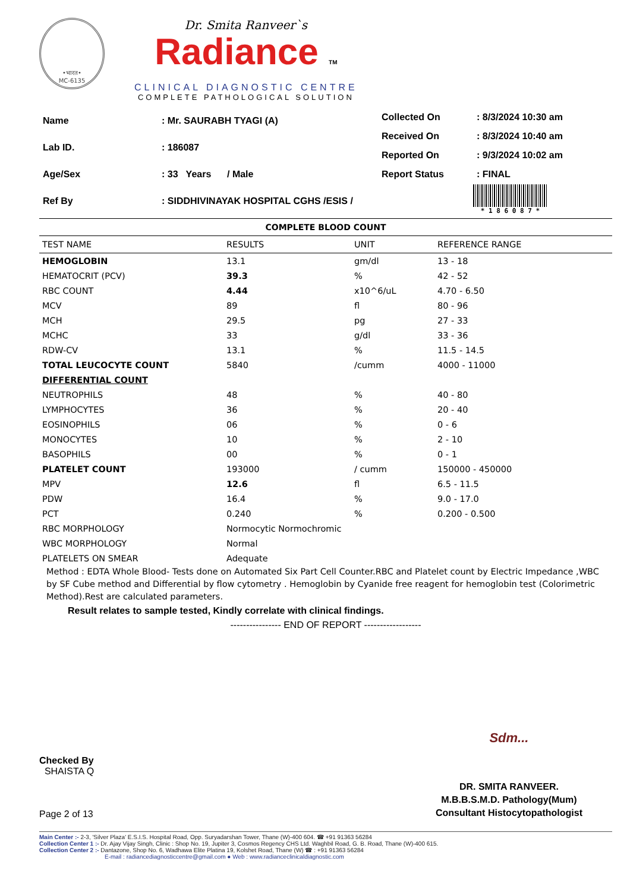•भारत•
MC-6135
Dr. Smita Ranveer`s
Radiance TM
CLINICAL DIAGNOSTIC CENTRE
COMPLETE PATHOLOGICAL SOLUTION
| Name | : Mr. SAURABH TYAGI (A) |
| Lab ID. | : 186087 |
| Age/Sex | : 33 Years / Male |
| Ref By | : SIDDHIVINAYAK HOSPITAL CGHS /ESIS / |
| Collected On | : 8/3/2024 10:30 am |
| Received On | : 8/3/2024 10:40 am |
| Reported On | : 9/3/2024 10:02 am |
| Report Status | : FINAL |
* 1 8 6 0 8 7 *
COMPLETE BLOOD COUNT
| TEST NAME | RESULTS | UNIT | REFERENCE RANGE |
| --- | --- | --- | --- |
| HEMOGLOBIN | 13.1 | gm/dl | 13 - 18 |
| HEMATOCRIT (PCV) | 39.3 | % | 42 - 52 |
| RBC COUNT | 4.44 | x10^6/uL | 4.70 - 6.50 |
| MCV | 89 | fl | 80 - 96 |
| MCH | 29.5 | pg | 27 - 33 |
| MCHC | 33 | g/dl | 33 - 36 |
| RDW-CV | 13.1 | % | 11.5 - 14.5 |
| TOTAL LEUCOCYTE COUNT | 5840 | /cumm | 4000 - 11000 |
| DIFFERENTIAL COUNT | | | |
| NEUTROPHILS | 48 | % | 40 - 80 |
| LYMPHOCYTES | 36 | % | 20 - 40 |
| EOSINOPHILS | 06 | % | 0 - 6 |
| MONOCYTES | 10 | % | 2 - 10 |
| BASOPHILS | 00 | % | 0 - 1 |
| PLATELET COUNT | 193000 | / cumm | 150000 - 450000 |
| MPV | 12.6 | fl | 6.5 - 11.5 |
| PDW | 16.4 | % | 9.0 - 17.0 |
| PCT | 0.240 | % | 0.200 - 0.500 |
| RBC MORPHOLOGY | Normocytic Normochromic | | |
| WBC MORPHOLOGY | Normal | | |
| PLATELETS ON SMEAR | Adequate | | |
Method : EDTA Whole Blood- Tests done on Automated Six Part Cell Counter.RBC and Platelet count by Electric Impedance ,WBC by SF Cube method and Differential by flow cytometry . Hemoglobin by Cyanide free reagent for hemoglobin test (Colorimetric Method).Rest are calculated parameters.
Result relates to sample tested, Kindly correlate with clinical findings.
---------------- END OF REPORT ------------------
Checked By
SHAISTA Q
Page 2 of 13
Sdm...
DR. SMITA RANVEER.
M.B.B.S.M.D. Pathology(Mum)
Consultant Histocytopathologist
Main Center :- 2-3, 'Silver Plaza' E.S.I.S. Hospital Road, Opp. Suryadarshan Tower, Thane (W)-400 604. ☎ +91 91363 56284
Collection Center 1 :- Dr. Ajay Vijay Singh, Clinic : Shop No. 19, Jupiter 3, Cosmos Regency CHS Ltd. Waghbil Road, G. B. Road, Thane (W)-400 615.
Collection Center 2 :- Dantazone, Shop No. 6, Wadhawa Elite Platina 19, Kolshet Road, Thane (W) ☎ : +91 91363 56284
E-mail : radiancediagnosticcentre@gmail.com ● Web : www.radianceclinicaldiagnostic.com